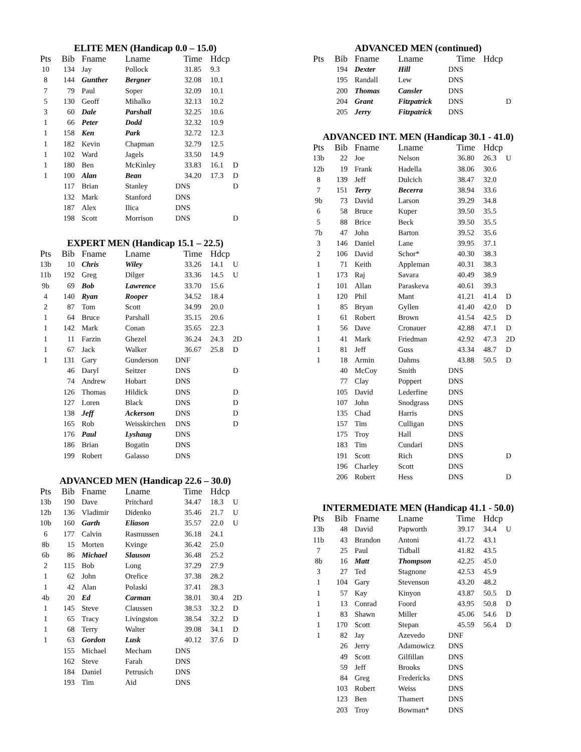ELITE MEN (Handicap 0.0 – 15.0)
| Pts | Bib | Fname | Lname | Time | Hdcp | |
| --- | --- | --- | --- | --- | --- | --- |
| 10 | 134 | Jay | Pollock | 31.85 | 9.3 | |
| 8 | 144 | Gunther | Bergner | 32.08 | 10.1 | |
| 7 | 79 | Paul | Soper | 32.09 | 10.1 | |
| 5 | 130 | Geoff | Mihalko | 32.13 | 10.2 | |
| 3 | 60 | Dale | Parshall | 32.25 | 10.6 | |
| 1 | 66 | Peter | Dodd | 32.32 | 10.9 | |
| 1 | 158 | Ken | Park | 32.72 | 12.3 | |
| 1 | 182 | Kevin | Chapman | 32.79 | 12.5 | |
| 1 | 102 | Ward | Jagels | 33.50 | 14.9 | |
| 1 | 180 | Ben | McKinley | 33.83 | 16.1 | D |
| 1 | 100 | Alan | Bean | 34.20 | 17.3 | D |
| | 117 | Brian | Stanley | DNS | | D |
| | 132 | Mark | Stanford | DNS | | |
| | 187 | Alex | Ilica | DNS | | |
| | 198 | Scott | Morrison | DNS | | D |
EXPERT MEN (Handicap 15.1 – 22.5)
| Pts | Bib | Fname | Lname | Time | Hdcp | |
| --- | --- | --- | --- | --- | --- | --- |
| 13b | 10 | Chris | Wiley | 33.26 | 14.1 | U |
| 11b | 192 | Greg | Dilger | 33.36 | 14.5 | U |
| 9b | 69 | Bob | Lawrence | 33.70 | 15.6 | |
| 4 | 140 | Ryan | Rooper | 34.52 | 18.4 | |
| 2 | 87 | Tom | Scott | 34.99 | 20.0 | |
| 1 | 64 | Bruce | Parshall | 35.15 | 20.6 | |
| 1 | 142 | Mark | Conan | 35.65 | 22.3 | |
| 1 | 11 | Farzin | Ghezel | 36.24 | 24.3 | 2D |
| 1 | 67 | Jack | Walker | 36.67 | 25.8 | D |
| 1 | 131 | Gary | Gunderson | DNF | | |
| | 46 | Daryl | Seitzer | DNS | | D |
| | 74 | Andrew | Hobart | DNS | | |
| | 126 | Thomas | Hildick | DNS | | D |
| | 127 | Loren | Black | DNS | | D |
| | 138 | Jeff | Ackerson | DNS | | D |
| | 165 | Rob | Weisskirchen | DNS | | D |
| | 176 | Paul | Lyshaug | DNS | | |
| | 186 | Brian | Bogatin | DNS | | |
| | 199 | Robert | Galasso | DNS | | |
ADVANCED MEN (Handicap 22.6 – 30.0)
| Pts | Bib | Fname | Lname | Time | Hdcp | |
| --- | --- | --- | --- | --- | --- | --- |
| 13b | 190 | Dave | Pritchard | 34.47 | 18.3 | U |
| 12b | 136 | Vladimir | Didenko | 35.46 | 21.7 | U |
| 10b | 160 | Garth | Eliason | 35.57 | 22.0 | U |
| 6 | 177 | Calvin | Rasmussen | 36.18 | 24.1 | |
| 8b | 15 | Morten | Kvinge | 36.42 | 25.0 | |
| 6b | 86 | Michael | Slauson | 36.48 | 25.2 | |
| 2 | 115 | Bob | Long | 37.29 | 27.9 | |
| 1 | 62 | John | Orefice | 37.38 | 28.2 | |
| 1 | 42 | Alan | Polaski | 37.41 | 28.3 | |
| 4b | 20 | Ed | Carman | 38.01 | 30.4 | 2D |
| 1 | 145 | Steve | Claussen | 38.53 | 32.2 | D |
| 1 | 65 | Tracy | Livingston | 38.54 | 32.2 | D |
| 1 | 68 | Terry | Walter | 39.08 | 34.1 | D |
| 1 | 63 | Gordon | Lusk | 40.12 | 37.6 | D |
| | 155 | Michael | Mecham | DNS | | |
| | 162 | Steve | Farah | DNS | | |
| | 184 | Daniel | Petrusich | DNS | | |
| | 193 | Tim | Aid | DNS | | |
ADVANCED MEN (continued)
| Pts | Bib | Fname | Lname | Time | Hdcp | |
| --- | --- | --- | --- | --- | --- | --- |
| | 194 | Dexter | Hill | DNS | | |
| | 195 | Randall | Lew | DNS | | |
| | 200 | Thomas | Cansler | DNS | | |
| | 204 | Grant | Fitzpatrick | DNS | | D |
| | 205 | Jerry | Fitzpatrick | DNS | | |
ADVANCED INT. MEN (Handicap 30.1 - 41.0)
| Pts | Bib | Fname | Lname | Time | Hdcp | |
| --- | --- | --- | --- | --- | --- | --- |
| 13b | 22 | Joe | Nelson | 36.80 | 26.3 | U |
| 12b | 19 | Frank | Hadella | 38.06 | 30.6 | |
| 8 | 139 | Jeff | Dulcich | 38.47 | 32.0 | |
| 7 | 151 | Terry | Becerra | 38.94 | 33.6 | |
| 9b | 73 | David | Larson | 39.29 | 34.8 | |
| 6 | 58 | Bruce | Kuper | 39.50 | 35.5 | |
| 5 | 88 | Brice | Beck | 39.50 | 35.5 | |
| 7b | 47 | John | Barton | 39.52 | 35.6 | |
| 3 | 146 | Daniel | Lane | 39.95 | 37.1 | |
| 2 | 106 | David | Schor* | 40.30 | 38.3 | |
| 1 | 71 | Keith | Appleman | 40.31 | 38.3 | |
| 1 | 173 | Raj | Savara | 40.49 | 38.9 | |
| 1 | 101 | Allan | Paraskeva | 40.61 | 39.3 | |
| 1 | 120 | Phil | Mant | 41.21 | 41.4 | D |
| 1 | 85 | Bryan | Gyllen | 41.40 | 42.0 | D |
| 1 | 61 | Robert | Brown | 41.54 | 42.5 | D |
| 1 | 56 | Dave | Cronauer | 42.88 | 47.1 | D |
| 1 | 41 | Mark | Friedman | 42.92 | 47.3 | 2D |
| 1 | 81 | Jeff | Guss | 43.34 | 48.7 | D |
| 1 | 18 | Armin | Dahms | 43.88 | 50.5 | D |
| | 40 | McCoy | Smith | DNS | | |
| | 77 | Clay | Poppert | DNS | | |
| | 105 | David | Lederfine | DNS | | |
| | 107 | John | Snodgrass | DNS | | |
| | 135 | Chad | Harris | DNS | | |
| | 157 | Tim | Culligan | DNS | | |
| | 175 | Troy | Hall | DNS | | |
| | 183 | Tim | Cundari | DNS | | |
| | 191 | Scott | Rich | DNS | | D |
| | 196 | Charley | Scott | DNS | | |
| | 206 | Robert | Hess | DNS | | D |
INTERMEDIATE MEN (Handicap 41.1 - 50.0)
| Pts | Bib | Fname | Lname | Time | Hdcp | |
| --- | --- | --- | --- | --- | --- | --- |
| 13b | 48 | David | Papworth | 39.17 | 34.4 | U |
| 11b | 43 | Brandon | Antoni | 41.72 | 43.1 | |
| 7 | 25 | Paul | Tidball | 41.82 | 43.5 | |
| 8b | 16 | Matt | Thompson | 42.25 | 45.0 | |
| 3 | 27 | Ted | Stagnone | 42.53 | 45.9 | |
| 1 | 104 | Gary | Stevenson | 43.20 | 48.2 | |
| 1 | 57 | Kay | Kinyon | 43.87 | 50.5 | D |
| 1 | 13 | Conrad | Foord | 43.95 | 50.8 | D |
| 1 | 83 | Shawn | Miller | 45.06 | 54.6 | D |
| 1 | 170 | Scott | Stepan | 45.59 | 56.4 | D |
| 1 | 82 | Jay | Azevedo | DNF | | |
| | 26 | Jerry | Adamowicz | DNS | | |
| | 49 | Scott | Gilfillan | DNS | | |
| | 59 | Jeff | Brooks | DNS | | |
| | 84 | Greg | Fredericks | DNS | | |
| | 103 | Robert | Weiss | DNS | | |
| | 123 | Ben | Thamert | DNS | | |
| | 203 | Troy | Bowman* | DNS | | |